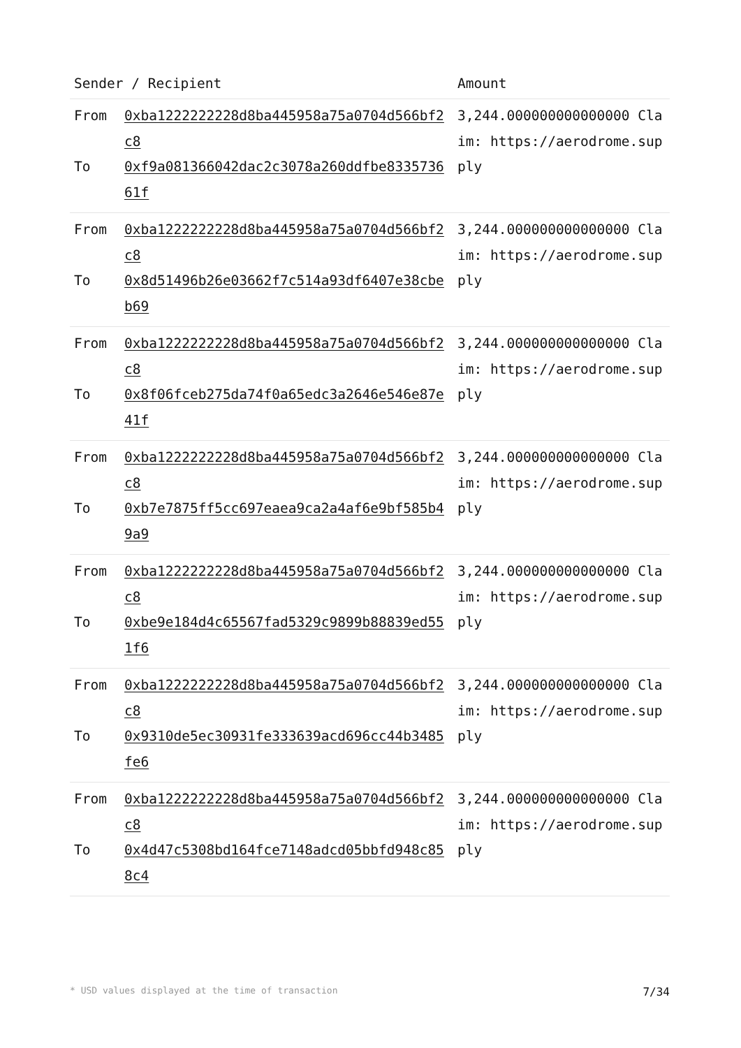| Sender / Recipient | | Amount |
| --- | --- | --- |
| From To | 0xba1222222228d8ba445958a75a0704d566bf2c8 0xf9a081366042dac2c3078a260ddfbe833573661f | 3,244.000000000000000 Claim: https://aerodrome.supply |
| From To | 0xba1222222228d8ba445958a75a0704d566bf2c8 0x8d51496b26e03662f7c514a93df6407e38cbeb69 | 3,244.000000000000000 Claim: https://aerodrome.supply |
| From To | 0xba1222222228d8ba445958a75a0704d566bf2c8 0x8f06fceb275da74f0a65edc3a2646e546e87e41f | 3,244.000000000000000 Claim: https://aerodrome.supply |
| From To | 0xba1222222228d8ba445958a75a0704d566bf2c8 0xb7e7875ff5cc697eaea9ca2a4af6e9bf585b49a9 | 3,244.000000000000000 Claim: https://aerodrome.supply |
| From To | 0xba1222222228d8ba445958a75a0704d566bf2c8 0xbe9e184d4c65567fad5329c9899b88839ed551f6 | 3,244.000000000000000 Claim: https://aerodrome.supply |
| From To | 0xba1222222228d8ba445958a75a0704d566bf2c8 0x9310de5ec30931fe333639acd696cc44b3485fe6 | 3,244.000000000000000 Claim: https://aerodrome.supply |
| From To | 0xba1222222228d8ba445958a75a0704d566bf2c8 0x4d47c5308bd164fce7148adcd05bbfd948c858c4 | 3,244.000000000000000 Claim: https://aerodrome.supply |
* USD values displayed at the time of transaction 7/34